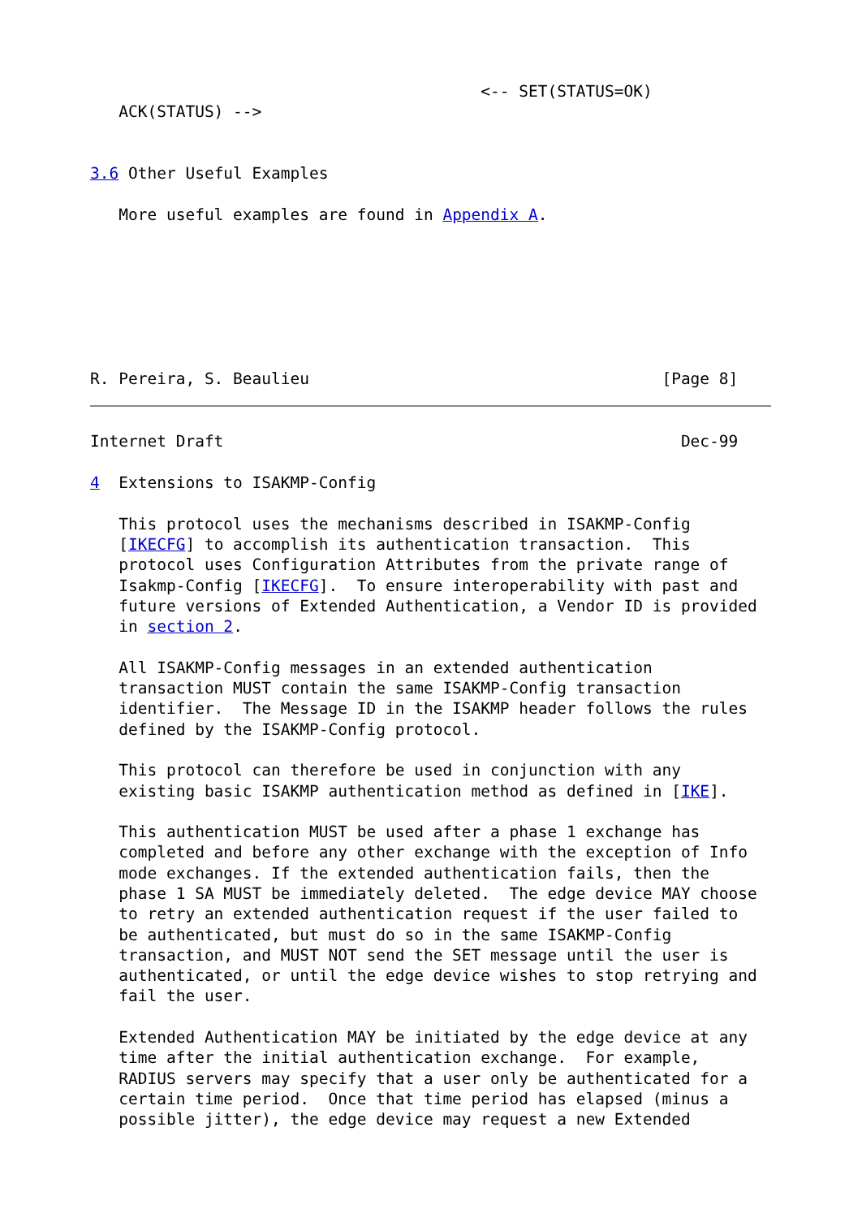<-- SET(STATUS=OK)
   ACK(STATUS) -->


3.6 Other Useful Examples

   More useful examples are found in Appendix A.







R. Pereira, S. Beaulieu                                     [Page 8]
Internet Draft                                                Dec-99

4  Extensions to ISAKMP-Config

   This protocol uses the mechanisms described in ISAKMP-Config
   [IKECFG] to accomplish its authentication transaction.  This
   protocol uses Configuration Attributes from the private range of
   Isakmp-Config [IKECFG].  To ensure interoperability with past and
   future versions of Extended Authentication, a Vendor ID is provided
   in section 2.

   All ISAKMP-Config messages in an extended authentication
   transaction MUST contain the same ISAKMP-Config transaction
   identifier.  The Message ID in the ISAKMP header follows the rules
   defined by the ISAKMP-Config protocol.

   This protocol can therefore be used in conjunction with any
   existing basic ISAKMP authentication method as defined in [IKE].

   This authentication MUST be used after a phase 1 exchange has
   completed and before any other exchange with the exception of Info
   mode exchanges. If the extended authentication fails, then the
   phase 1 SA MUST be immediately deleted.  The edge device MAY choose
   to retry an extended authentication request if the user failed to
   be authenticated, but must do so in the same ISAKMP-Config
   transaction, and MUST NOT send the SET message until the user is
   authenticated, or until the edge device wishes to stop retrying and
   fail the user.

   Extended Authentication MAY be initiated by the edge device at any
   time after the initial authentication exchange.  For example,
   RADIUS servers may specify that a user only be authenticated for a
   certain time period.  Once that time period has elapsed (minus a
   possible jitter), the edge device may request a new Extended